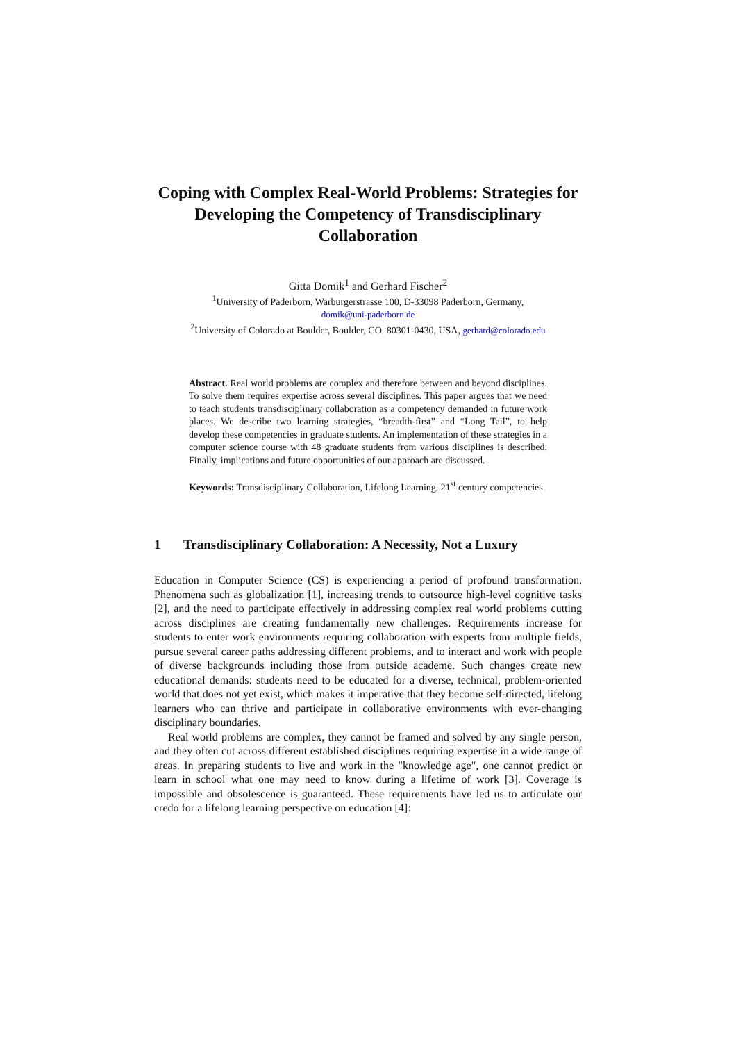Coping with Complex Real-World Problems: Strategies for Developing the Competency of Transdisciplinary Collaboration
Gitta Domik<sup>1</sup> and Gerhard Fischer<sup>2</sup>
<sup>1</sup> University of Paderborn, Warburgerstrasse 100, D-33098 Paderborn, Germany,
domik@uni-paderborn.de
<sup>2</sup> University of Colorado at Boulder, Boulder, CO. 80301-0430, USA, gerhard@colorado.edu
Abstract. Real world problems are complex and therefore between and beyond disciplines. To solve them requires expertise across several disciplines. This paper argues that we need to teach students transdisciplinary collaboration as a competency demanded in future work places. We describe two learning strategies, “breadth-first” and “Long Tail”, to help develop these competencies in graduate students. An implementation of these strategies in a computer science course with 48 graduate students from various disciplines is described. Finally, implications and future opportunities of our approach are discussed.
Keywords: Transdisciplinary Collaboration, Lifelong Learning, 21<sup>st</sup> century competencies.
1 Transdisciplinary Collaboration: A Necessity, Not a Luxury
Education in Computer Science (CS) is experiencing a period of profound transformation. Phenomena such as globalization [1], increasing trends to outsource high-level cognitive tasks [2], and the need to participate effectively in addressing complex real world problems cutting across disciplines are creating fundamentally new challenges. Requirements increase for students to enter work environments requiring collaboration with experts from multiple fields, pursue several career paths addressing different problems, and to interact and work with people of diverse backgrounds including those from outside academe. Such changes create new educational demands: students need to be educated for a diverse, technical, problem-oriented world that does not yet exist, which makes it imperative that they become self-directed, lifelong learners who can thrive and participate in collaborative environments with ever-changing disciplinary boundaries.
Real world problems are complex, they cannot be framed and solved by any single person, and they often cut across different established disciplines requiring expertise in a wide range of areas. In preparing students to live and work in the "knowledge age", one cannot predict or learn in school what one may need to know during a lifetime of work [3]. Coverage is impossible and obsolescence is guaranteed. These requirements have led us to articulate our credo for a lifelong learning perspective on education [4]: